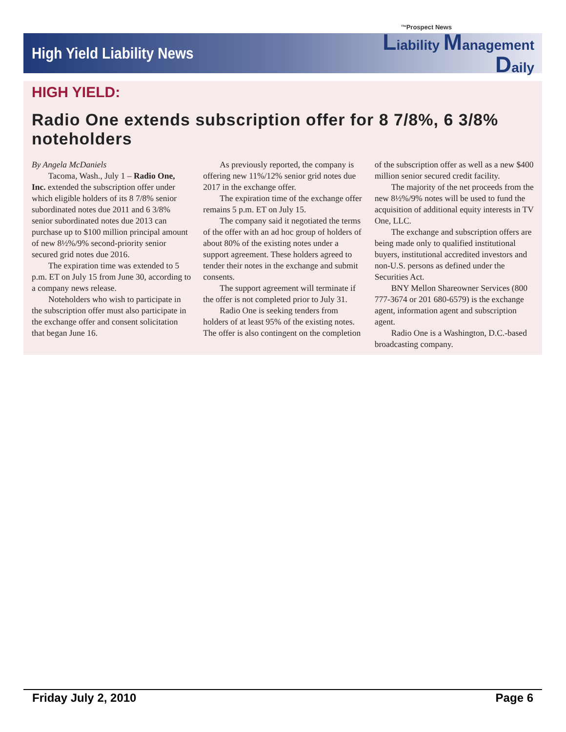<sup>The</sup>Prospect News
High Yield Liability News
Liability Management
Daily
HIGH YIELD:
Radio One extends subscription offer for 8 7/8%, 6 3/8% noteholders
By Angela McDaniels
Tacoma, Wash., July 1 – Radio One, Inc. extended the subscription offer under which eligible holders of its 8 7/8% senior subordinated notes due 2011 and 6 3/8% senior subordinated notes due 2013 can purchase up to $100 million principal amount of new 8½%/9% second-priority senior secured grid notes due 2016.
The expiration time was extended to 5 p.m. ET on July 15 from June 30, according to a company news release.
Noteholders who wish to participate in the subscription offer must also participate in the exchange offer and consent solicitation that began June 16.
As previously reported, the company is offering new 11%/12% senior grid notes due 2017 in the exchange offer.
The expiration time of the exchange offer remains 5 p.m. ET on July 15.
The company said it negotiated the terms of the offer with an ad hoc group of holders of about 80% of the existing notes under a support agreement. These holders agreed to tender their notes in the exchange and submit consents.
The support agreement will terminate if the offer is not completed prior to July 31.
Radio One is seeking tenders from holders of at least 95% of the existing notes. The offer is also contingent on the completion of the subscription offer as well as a new $400 million senior secured credit facility.
The majority of the net proceeds from the new 8½%/9% notes will be used to fund the acquisition of additional equity interests in TV One, LLC.
The exchange and subscription offers are being made only to qualified institutional buyers, institutional accredited investors and non-U.S. persons as defined under the Securities Act.
BNY Mellon Shareowner Services (800 777-3674 or 201 680-6579) is the exchange agent, information agent and subscription agent.
Radio One is a Washington, D.C.-based broadcasting company.
Friday July 2, 2010 Page 6